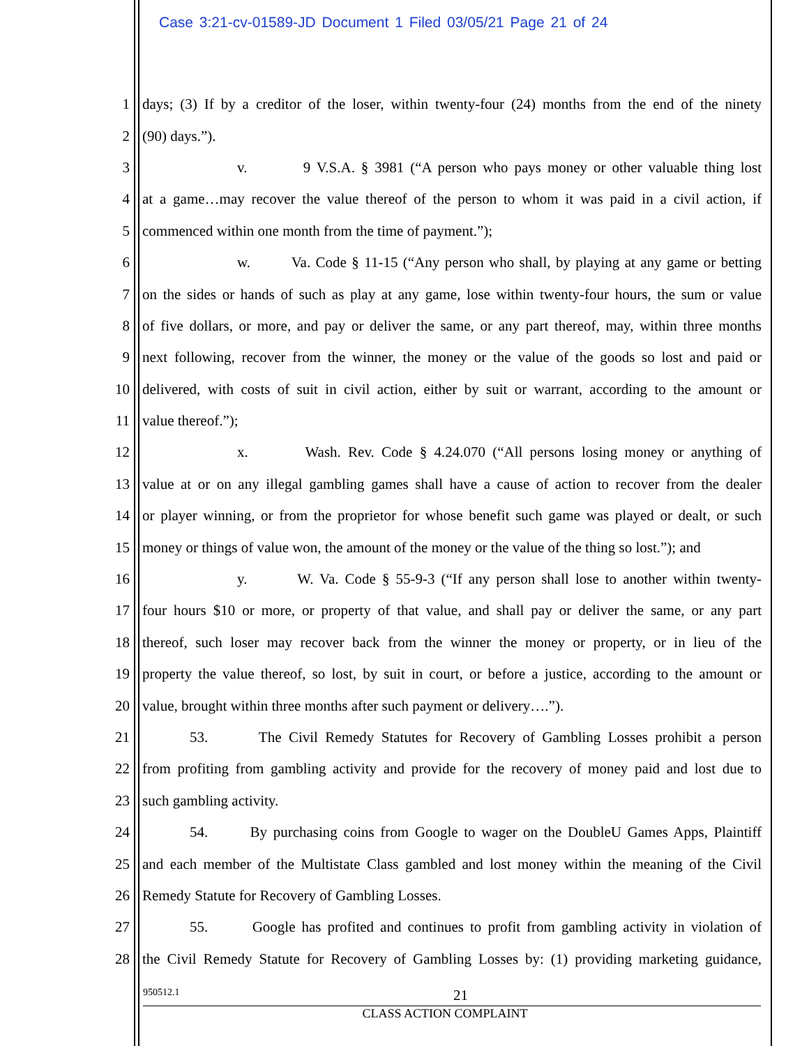Case 3:21-cv-01589-JD Document 1 Filed 03/05/21 Page 21 of 24
1 days; (3) If by a creditor of the loser, within twenty-four (24) months from the end of the ninety
2 (90) days.”).
3 v. 9 V.S.A. § 3981 (“A person who pays money or other valuable thing lost
4 at a game…may recover the value thereof of the person to whom it was paid in a civil action, if
5 commenced within one month from the time of payment.”);
6 w. Va. Code § 11-15 (“Any person who shall, by playing at any game or betting
7 on the sides or hands of such as play at any game, lose within twenty-four hours, the sum or value
8 of five dollars, or more, and pay or deliver the same, or any part thereof, may, within three months
9 next following, recover from the winner, the money or the value of the goods so lost and paid or
10 delivered, with costs of suit in civil action, either by suit or warrant, according to the amount or
11 value thereof.”);
12 x. Wash. Rev. Code § 4.24.070 (“All persons losing money or anything of
13 value at or on any illegal gambling games shall have a cause of action to recover from the dealer
14 or player winning, or from the proprietor for whose benefit such game was played or dealt, or such
15 money or things of value won, the amount of the money or the value of the thing so lost.”); and
16 y. W. Va. Code § 55-9-3 (“If any person shall lose to another within twenty-
17 four hours $10 or more, or property of that value, and shall pay or deliver the same, or any part
18 thereof, such loser may recover back from the winner the money or property, or in lieu of the
19 property the value thereof, so lost, by suit in court, or before a justice, according to the amount or
20 value, brought within three months after such payment or delivery….”).
21 53. The Civil Remedy Statutes for Recovery of Gambling Losses prohibit a person
22 from profiting from gambling activity and provide for the recovery of money paid and lost due to
23 such gambling activity.
24 54. By purchasing coins from Google to wager on the DoubleU Games Apps, Plaintiff
25 and each member of the Multistate Class gambled and lost money within the meaning of the Civil
26 Remedy Statute for Recovery of Gambling Losses.
27 55. Google has profited and continues to profit from gambling activity in violation of
28 the Civil Remedy Statute for Recovery of Gambling Losses by: (1) providing marketing guidance,
950512.1 21
CLASS ACTION COMPLAINT